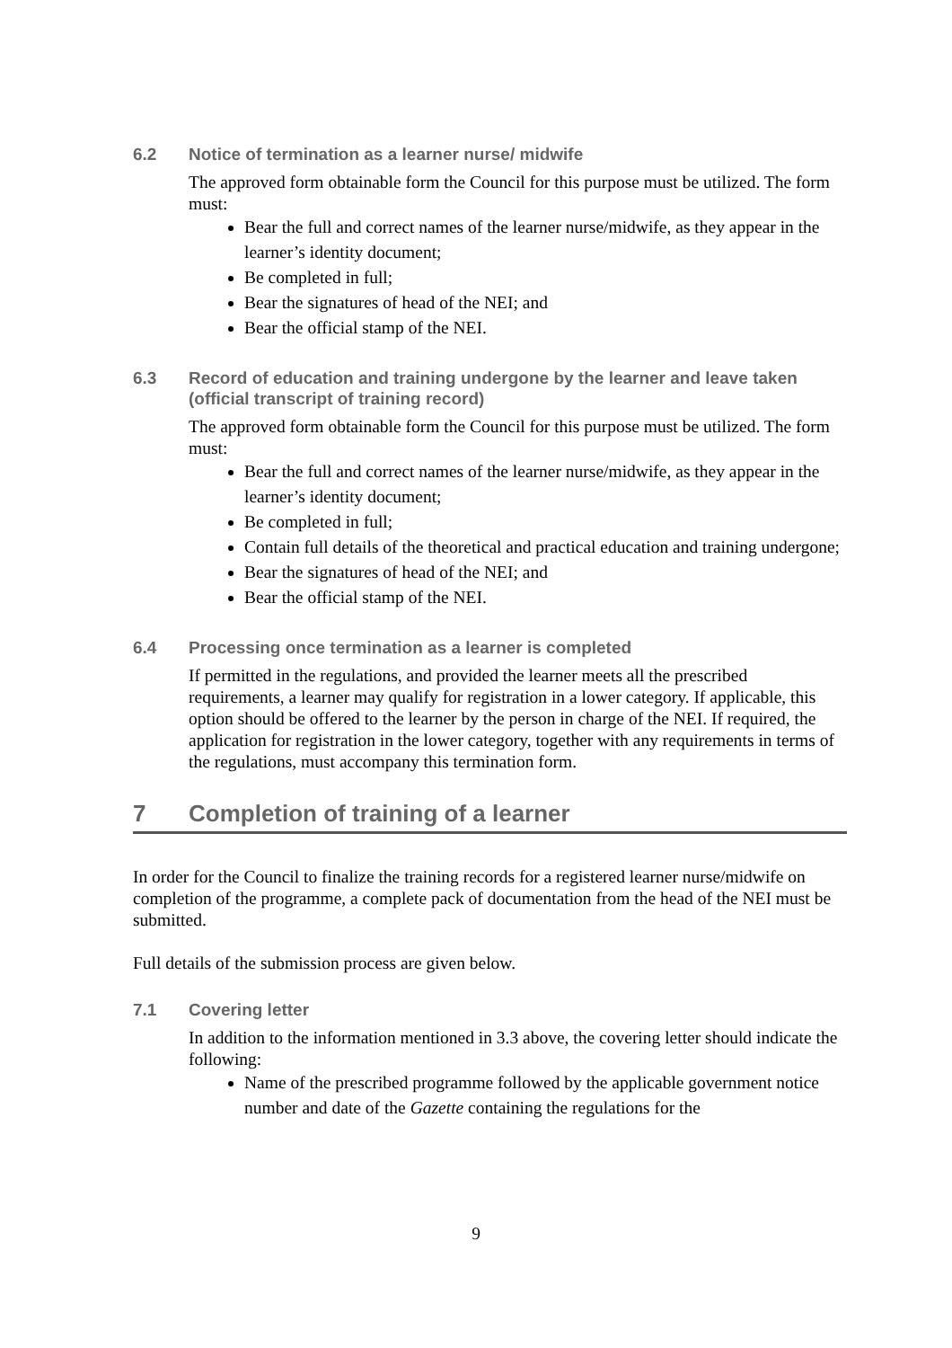6.2 Notice of termination as a learner nurse/ midwife
The approved form obtainable form the Council for this purpose must be utilized. The form must:
Bear the full and correct names of the learner nurse/midwife, as they appear in the learner’s identity document;
Be completed in full;
Bear the signatures of head of the NEI; and
Bear the official stamp of the NEI.
6.3 Record of education and training undergone by the learner and leave taken (official transcript of training record)
The approved form obtainable form the Council for this purpose must be utilized. The form must:
Bear the full and correct names of the learner nurse/midwife, as they appear in the learner’s identity document;
Be completed in full;
Contain full details of the theoretical and practical education and training undergone;
Bear the signatures of head of the NEI; and
Bear the official stamp of the NEI.
6.4 Processing once termination as a learner is completed
If permitted in the regulations, and provided the learner meets all the prescribed requirements, a learner may qualify for registration in a lower category. If applicable, this option should be offered to the learner by the person in charge of the NEI. If required, the application for registration in the lower category, together with any requirements in terms of the regulations, must accompany this termination form.
7 Completion of training of a learner
In order for the Council to finalize the training records for a registered learner nurse/midwife on completion of the programme, a complete pack of documentation from the head of the NEI must be submitted.
Full details of the submission process are given below.
7.1 Covering letter
In addition to the information mentioned in 3.3 above, the covering letter should indicate the following:
Name of the prescribed programme followed by the applicable government notice number and date of the Gazette containing the regulations for the
9